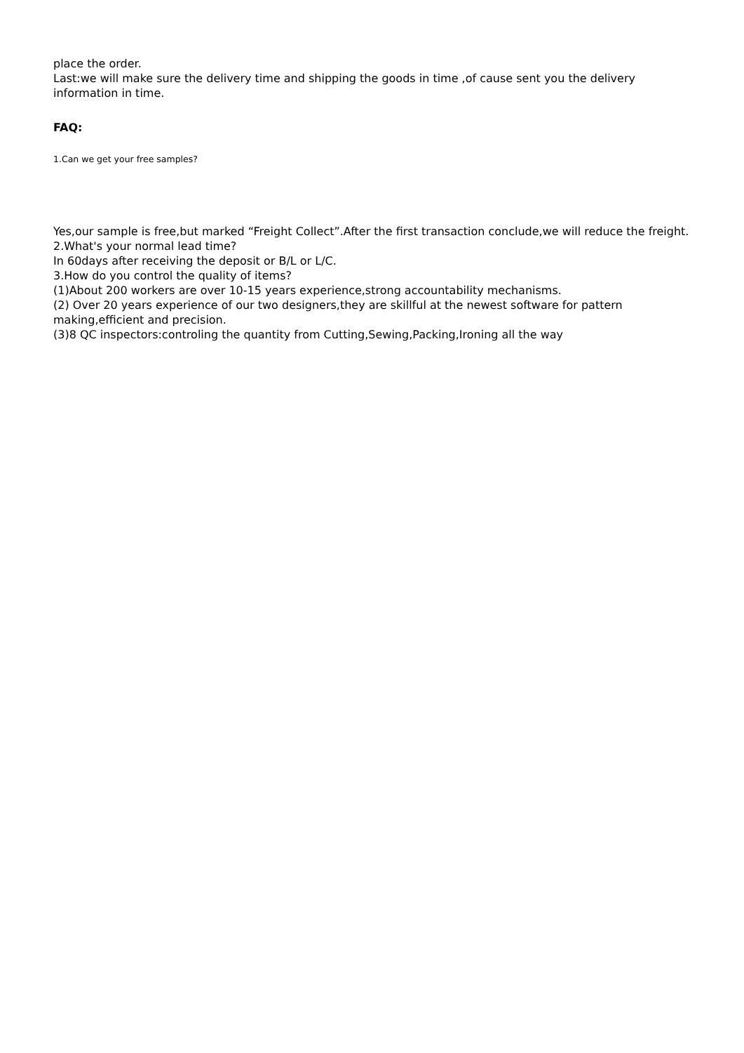place the order.
Last:we will make sure the delivery time and shipping the goods in time ,of cause sent you the delivery information in time.
FAQ:
1.Can we get your free samples?
Yes,our sample is free,but marked “Freight Collect”.After the first transaction conclude,we will reduce the freight.
2.What's your normal lead time?
In 60days after receiving the deposit or B/L or L/C.
3.How do you control the quality of items?
(1)About 200 workers are over 10-15 years experience,strong accountability mechanisms.
(2) Over 20 years experience of our two designers,they are skillful at the newest software for pattern making,efficient and precision.
(3)8 QC inspectors:controling the quantity from Cutting,Sewing,Packing,Ironing all the way